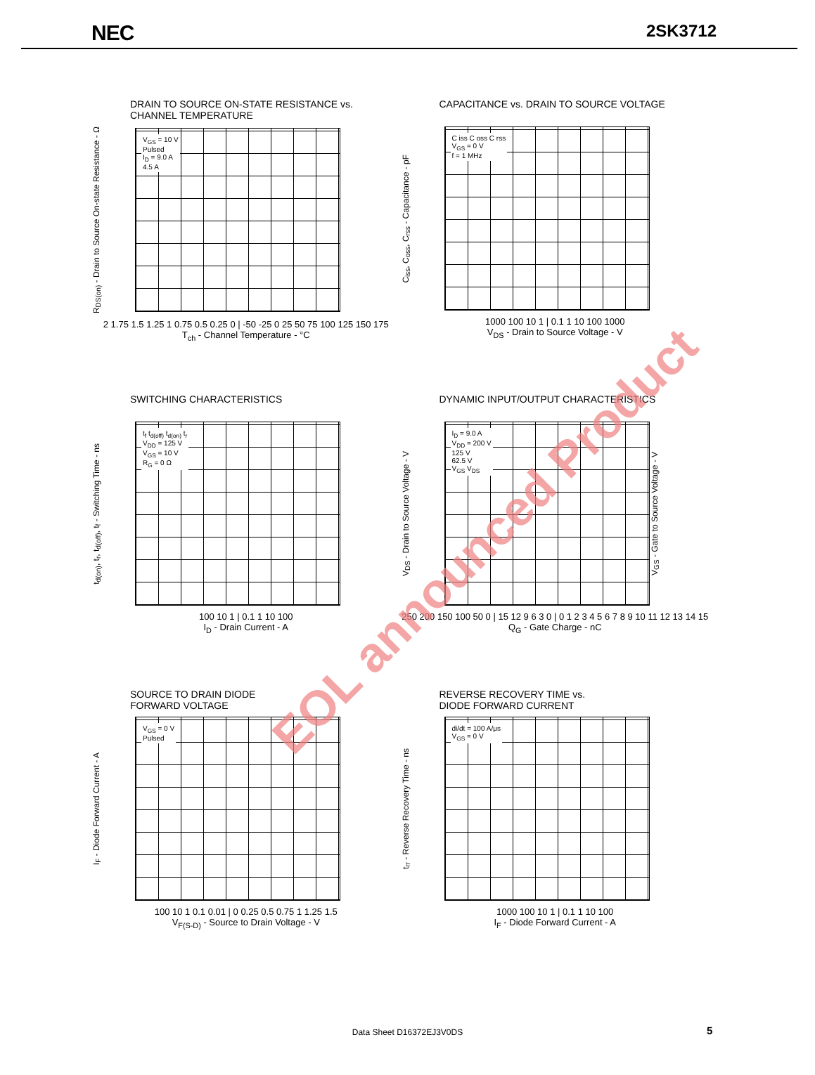NEC 2SK3712
DRAIN TO SOURCE ON-STATE RESISTANCE vs.
CHANNEL TEMPERATURE
R<sub>DS(on)</sub> - Drain to Source On-state Resistance - Ω
V<sub>GS</sub> = 10 V
Pulsed
I<sub>D</sub> = 9.0 A
4.5 A
2 1.75 1.5 1.25 1 0.75 0.5 0.25 0 | -50 -25 0 25 50 75 100 125 150 175
T<sub>ch</sub> - Channel Temperature - °C
CAPACITANCE vs. DRAIN TO SOURCE VOLTAGE
C<sub>iss</sub>, C<sub>oss</sub>, C<sub>rss</sub> - Capacitance - pF
C iss C oss C rss
V<sub>GS</sub> = 0 V
f = 1 MHz
1000 100 10 1 | 0.1 1 10 100 1000
V<sub>DS</sub> - Drain to Source Voltage - V
SWITCHING CHARACTERISTICS
t<sub>d(on)</sub>, t<sub>r</sub>, t<sub>d(off)</sub>, t<sub>f</sub> - Switching Time - ns
t<sub>f</sub> t<sub>d(off)</sub> t<sub>d(on)</sub> t<sub>r</sub>
V<sub>DD</sub> = 125 V
V<sub>GS</sub> = 10 V
R<sub>G</sub> = 0 Ω
100 10 1 | 0.1 1 10 100
I<sub>D</sub> - Drain Current - A
DYNAMIC INPUT/OUTPUT CHARACTERISTICS
V<sub>DS</sub> - Drain to Source Voltage - V
I<sub>D</sub> = 9.0 A
V<sub>DD</sub> = 200 V
125 V
62.5 V
V<sub>GS</sub> V<sub>DS</sub>
V<sub>GS</sub> - Gate to Source Voltage - V
250 200 150 100 50 0 | 15 12 9 6 3 0 | 0 1 2 3 4 5 6 7 8 9 10 11 12 13 14 15
Q<sub>G</sub> - Gate Charge - nC
SOURCE TO DRAIN DIODE
FORWARD VOLTAGE
I<sub>F</sub> - Diode Forward Current - A
V<sub>GS</sub> = 0 V
Pulsed
100 10 1 0.1 0.01 | 0 0.25 0.5 0.75 1 1.25 1.5
V<sub>F(S-D)</sub> - Source to Drain Voltage - V
REVERSE RECOVERY TIME vs.
DIODE FORWARD CURRENT
t<sub>rr</sub> - Reverse Recovery Time - ns
di/dt = 100 A/μs
V<sub>GS</sub> = 0 V
1000 100 10 1 | 0.1 1 10 100
I<sub>F</sub> - Diode Forward Current - A
EOL announced Product
Data Sheet D16372EJ3V0DS 5